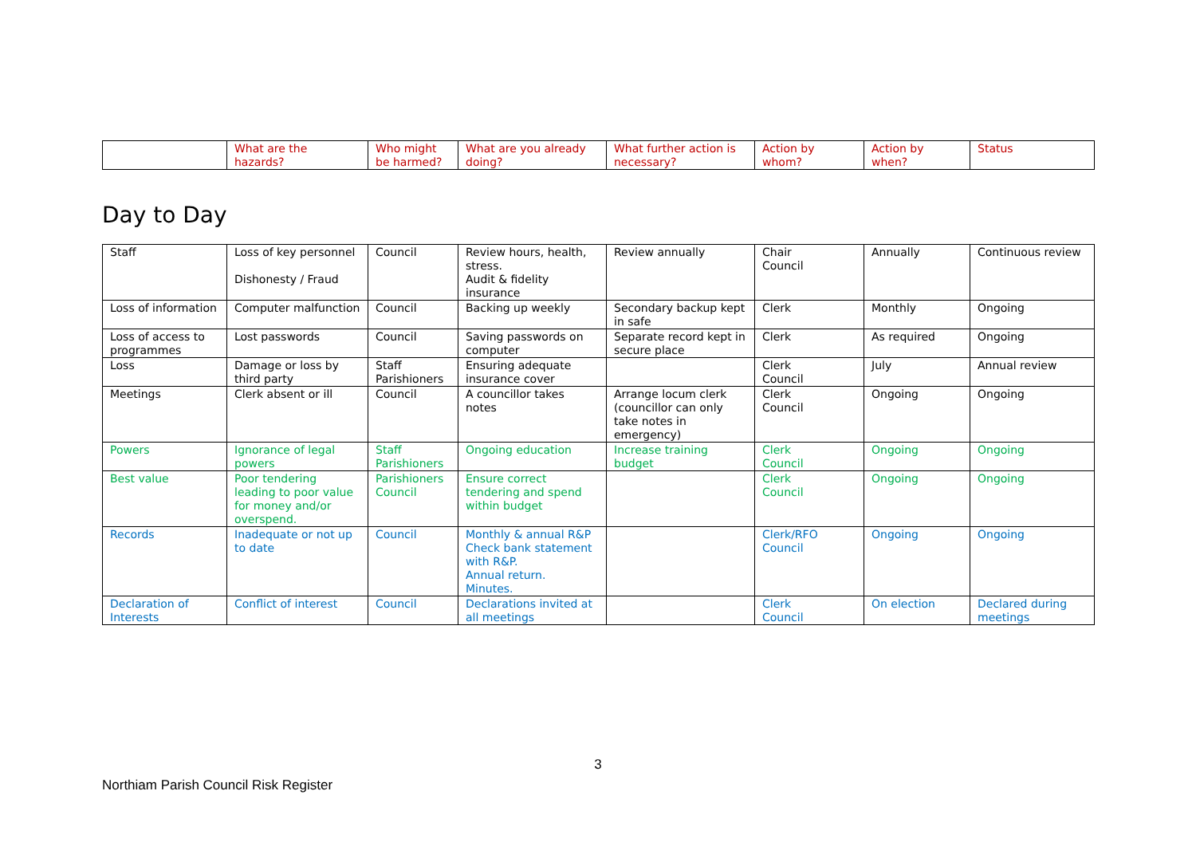| | What are the hazards? | Who might be harmed? | What are you already doing? | What further action is necessary? | Action by whom? | Action by when? | Status |
Day to Day
| Staff | Loss of key personnel Dishonesty / Fraud | Council | Review hours, health, stress. Audit & fidelity insurance | Review annually | Chair Council | Annually | Continuous review |
| Loss of information | Computer malfunction | Council | Backing up weekly | Secondary backup kept in safe | Clerk | Monthly | Ongoing |
| Loss of access to programmes | Lost passwords | Council | Saving passwords on computer | Separate record kept in secure place | Clerk | As required | Ongoing |
| Loss | Damage or loss by third party | Staff Parishioners | Ensuring adequate insurance cover | | Clerk Council | July | Annual review |
| Meetings | Clerk absent or ill | Council | A councillor takes notes | Arrange locum clerk (councillor can only take notes in emergency) | Clerk Council | Ongoing | Ongoing |
| Powers | Ignorance of legal powers | Staff Parishioners | Ongoing education | Increase training budget | Clerk Council | Ongoing | Ongoing |
| Best value | Poor tendering leading to poor value for money and/or overspend. | Parishioners Council | Ensure correct tendering and spend within budget | | Clerk Council | Ongoing | Ongoing |
| Records | Inadequate or not up to date | Council | Monthly & annual R&P Check bank statement with R&P. Annual return. Minutes. | | Clerk/RFO Council | Ongoing | Ongoing |
| Declaration of Interests | Conflict of interest | Council | Declarations invited at all meetings | | Clerk Council | On election | Declared during meetings |
3
Northiam Parish Council Risk Register